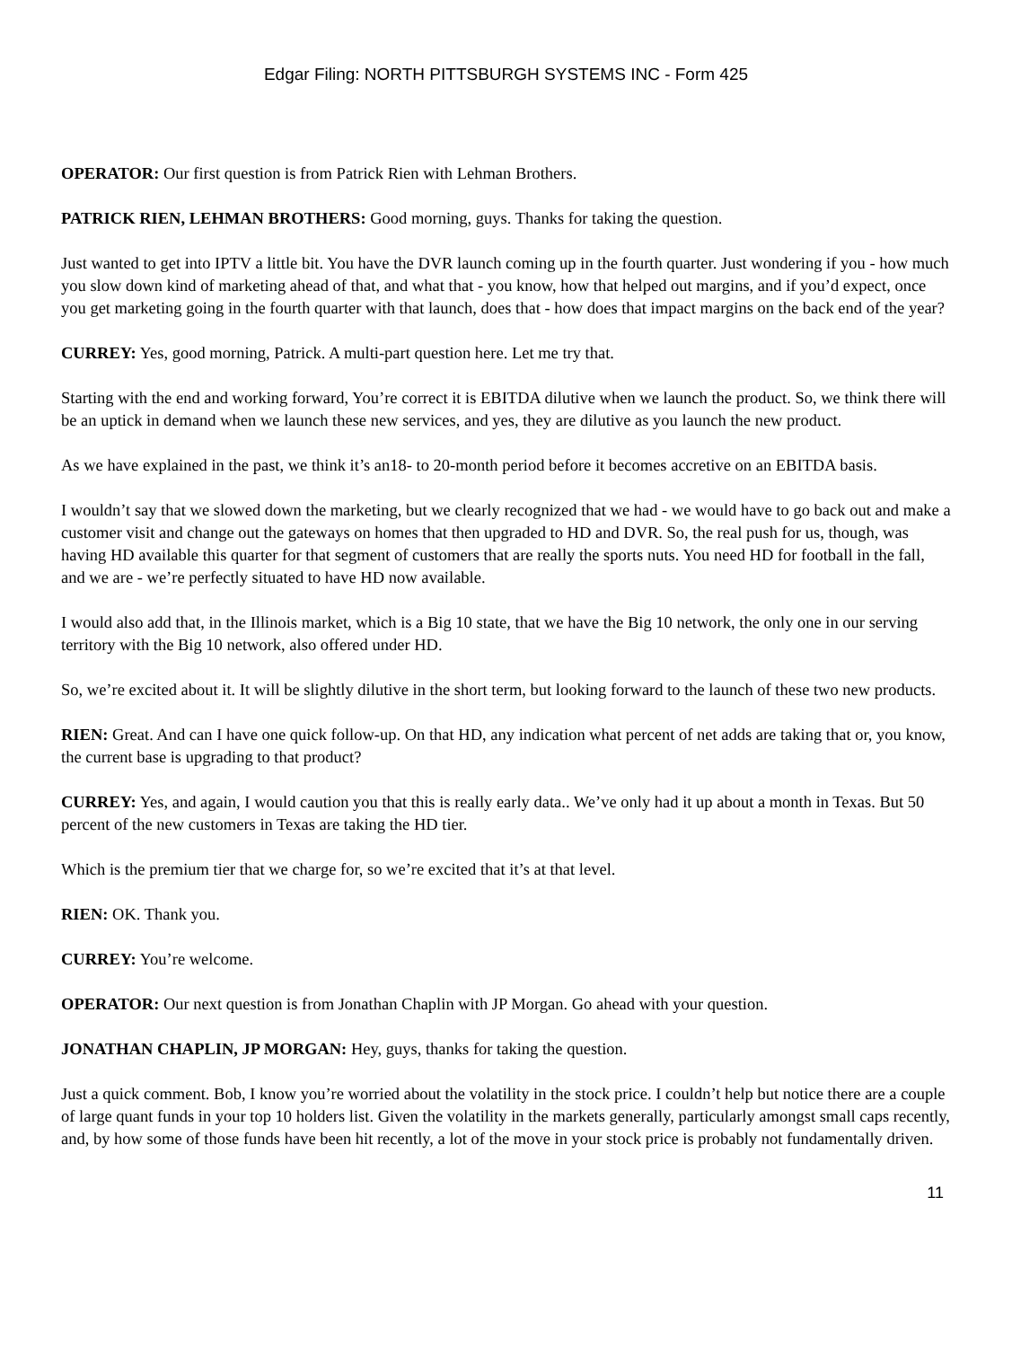Edgar Filing: NORTH PITTSBURGH SYSTEMS INC - Form 425
OPERATOR: Our first question is from Patrick Rien with Lehman Brothers.
PATRICK RIEN, LEHMAN BROTHERS: Good morning, guys. Thanks for taking the question.
Just wanted to get into IPTV a little bit. You have the DVR launch coming up in the fourth quarter. Just wondering if you - how much you slow down kind of marketing ahead of that, and what that - you know, how that helped out margins, and if you’d expect, once you get marketing going in the fourth quarter with that launch, does that - how does that impact margins on the back end of the year?
CURREY: Yes, good morning, Patrick. A multi-part question here. Let me try that.
Starting with the end and working forward, You’re correct it is EBITDA dilutive when we launch the product. So, we think there will be an uptick in demand when we launch these new services, and yes, they are dilutive as you launch the new product.
As we have explained in the past, we think it’s an18- to 20-month period before it becomes accretive on an EBITDA basis.
I wouldn’t say that we slowed down the marketing, but we clearly recognized that we had - we would have to go back out and make a customer visit and change out the gateways on homes that then upgraded to HD and DVR. So, the real push for us, though, was having HD available this quarter for that segment of customers that are really the sports nuts. You need HD for football in the fall, and we are - we’re perfectly situated to have HD now available.
I would also add that, in the Illinois market, which is a Big 10 state, that we have the Big 10 network, the only one in our serving territory with the Big 10 network, also offered under HD.
So, we’re excited about it. It will be slightly dilutive in the short term, but looking forward to the launch of these two new products.
RIEN: Great. And can I have one quick follow-up. On that HD, any indication what percent of net adds are taking that or, you know, the current base is upgrading to that product?
CURREY: Yes, and again, I would caution you that this is really early data.. We’ve only had it up about a month in Texas. But 50 percent of the new customers in Texas are taking the HD tier.
Which is the premium tier that we charge for, so we’re excited that it’s at that level.
RIEN: OK. Thank you.
CURREY: You’re welcome.
OPERATOR: Our next question is from Jonathan Chaplin with JP Morgan. Go ahead with your question.
JONATHAN CHAPLIN, JP MORGAN: Hey, guys, thanks for taking the question.
Just a quick comment. Bob, I know you’re worried about the volatility in the stock price. I couldn’t help but notice there are a couple of large quant funds in your top 10 holders list. Given the volatility in the markets generally, particularly amongst small caps recently, and, by how some of those funds have been hit recently, a lot of the move in your stock price is probably not fundamentally driven.
11